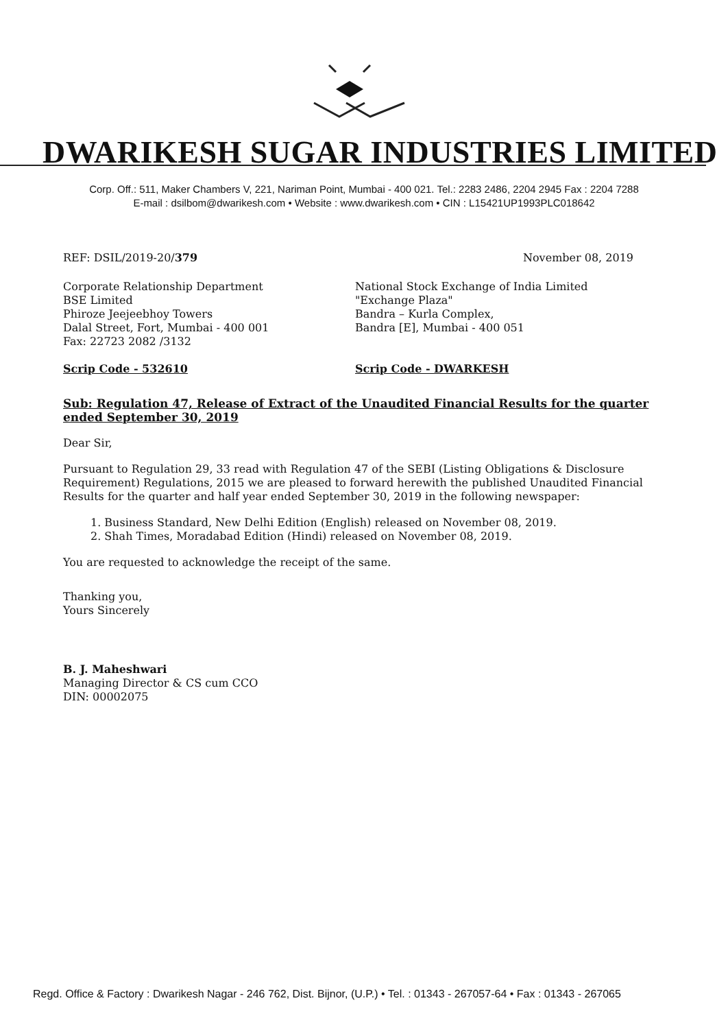DWARIKESH SUGAR INDUSTRIES LIMITED
Corp. Off.: 511, Maker Chambers V, 221, Nariman Point, Mumbai - 400 021. Tel.: 2283 2486, 2204 2945 Fax : 2204 7288
E-mail : dsilbom@dwarikesh.com • Website : www.dwarikesh.com • CIN : L15421UP1993PLC018642
REF: DSIL/2019-20/379 November 08, 2019
Corporate Relationship Department
BSE Limited
Phiroze Jeejeebhoy Towers
Dalal Street, Fort, Mumbai - 400 001
Fax: 22723 2082 /3132
Scrip Code - 532610
National Stock Exchange of India Limited
"Exchange Plaza"
Bandra – Kurla Complex,
Bandra [E], Mumbai - 400 051
Scrip Code - DWARKESH
Sub: Regulation 47, Release of Extract of the Unaudited Financial Results for the quarter ended September 30, 2019
Dear Sir,
Pursuant to Regulation 29, 33 read with Regulation 47 of the SEBI (Listing Obligations & Disclosure Requirement) Regulations, 2015 we are pleased to forward herewith the published Unaudited Financial Results for the quarter and half year ended September 30, 2019 in the following newspaper:
1. Business Standard, New Delhi Edition (English) released on November 08, 2019.
2. Shah Times, Moradabad Edition (Hindi) released on November 08, 2019.
You are requested to acknowledge the receipt of the same.
Thanking you,
Yours Sincerely
B. J. Maheshwari
Managing Director & CS cum CCO
DIN: 00002075
Regd. Office & Factory : Dwarikesh Nagar - 246 762, Dist. Bijnor, (U.P.) • Tel. : 01343 - 267057-64 • Fax : 01343 - 267065